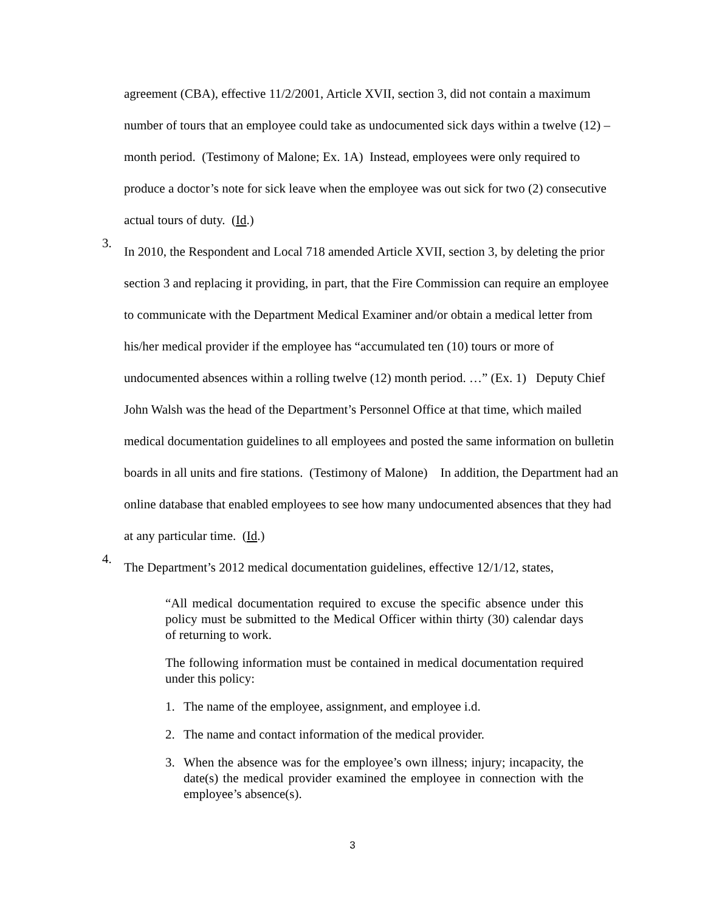agreement (CBA), effective 11/2/2001, Article XVII, section 3, did not contain a maximum number of tours that an employee could take as undocumented sick days within a twelve (12) –month period. (Testimony of Malone; Ex. 1A) Instead, employees were only required to produce a doctor’s note for sick leave when the employee was out sick for two (2) consecutive actual tours of duty. (Id.)
3.
In 2010, the Respondent and Local 718 amended Article XVII, section 3, by deleting the prior section 3 and replacing it providing, in part, that the Fire Commission can require an employee to communicate with the Department Medical Examiner and/or obtain a medical letter from his/her medical provider if the employee has “accumulated ten (10) tours or more of undocumented absences within a rolling twelve (12) month period. …” (Ex. 1) Deputy Chief John Walsh was the head of the Department’s Personnel Office at that time, which mailed medical documentation guidelines to all employees and posted the same information on bulletin boards in all units and fire stations. (Testimony of Malone) In addition, the Department had an online database that enabled employees to see how many undocumented absences that they had at any particular time. (Id.)
4.
The Department’s 2012 medical documentation guidelines, effective 12/1/12, states,
“All medical documentation required to excuse the specific absence under this policy must be submitted to the Medical Officer within thirty (30) calendar days of returning to work.
The following information must be contained in medical documentation required under this policy:
1.
The name of the employee, assignment, and employee i.d.
2.
The name and contact information of the medical provider.
3.
When the absence was for the employee’s own illness; injury; incapacity, the date(s) the medical provider examined the employee in connection with the employee’s absence(s).
3